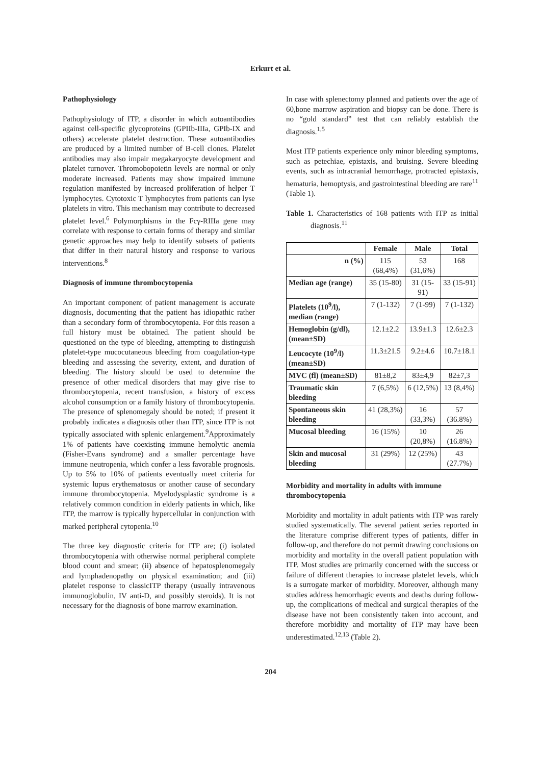Erkurt et al.
Pathophysiology
Pathophysiology of ITP, a disorder in which autoantibodies against cell-specific glycoproteins (GPIIb-IIIa, GPIb-IX and others) accelerate platelet destruction. These autoantibodies are produced by a limited number of B-cell clones. Platelet antibodies may also impair megakaryocyte development and platelet turnover. Thromobopoietin levels are normal or only moderate increased. Patients may show impaired immune regulation manifested by increased proliferation of helper T lymphocytes. Cytotoxic T lymphocytes from patients can lyse platelets in vitro. This mechanism may contribute to decreased platelet level.<sup>6</sup> Polymorphisms in the Fcγ-RIIIa gene may correlate with response to certain forms of therapy and similar genetic approaches may help to identify subsets of patients that differ in their natural history and response to various interventions.<sup>8</sup>
Diagnosis of immune thrombocytopenia
An important component of patient management is accurate diagnosis, documenting that the patient has idiopathic rather than a secondary form of thrombocytopenia. For this reason a full history must be obtained. The patient should be questioned on the type of bleeding, attempting to distinguish platelet-type mucocutaneous bleeding from coagulation-type bleeding and assessing the severity, extent, and duration of bleeding. The history should be used to determine the presence of other medical disorders that may give rise to thrombocytopenia, recent transfusion, a history of excess alcohol consumption or a family history of thrombocytopenia. The presence of splenomegaly should be noted; if present it probably indicates a diagnosis other than ITP, since ITP is not typically associated with splenic enlargement.<sup>9</sup>Approximately 1% of patients have coexisting immune hemolytic anemia (Fisher-Evans syndrome) and a smaller percentage have immune neutropenia, which confer a less favorable prognosis. Up to 5% to 10% of patients eventually meet criteria for systemic lupus erythematosus or another cause of secondary immune thrombocytopenia. Myelodysplastic syndrome is a relatively common condition in elderly patients in which, like ITP, the marrow is typically hypercellular in conjunction with marked peripheral cytopenia.<sup>10</sup>
The three key diagnostic criteria for ITP are; (i) isolated thrombocytopenia with otherwise normal peripheral complete blood count and smear; (ii) absence of hepatosplenomegaly and lymphadenopathy on physical examination; and (iii) platelet response to classicITP therapy (usually intravenous immunoglobulin, IV anti-D, and possibly steroids). It is not necessary for the diagnosis of bone marrow examination.
In case with splenectomy planned and patients over the age of 60,bone marrow aspiration and biopsy can be done. There is no “gold standard” test that can reliably establish the diagnosis.<sup>1,5</sup>
Most ITP patients experience only minor bleeding symptoms, such as petechiae, epistaxis, and bruising. Severe bleeding events, such as intracranial hemorrhage, protracted epistaxis, hematuria, hemoptysis, and gastrointestinal bleeding are rare<sup>11</sup> (Table 1).
Table 1. Characteristics of 168 patients with ITP as initial diagnosis.<sup>11</sup>
| | Female | Male | Total |
| --- | --- | --- | --- |
| n (%) | 115 (68,4%) | 53 (31,6%) | 168 |
| Median age (range) | 35 (15-80) | 31 (15-91) | 33 (15-91) |
| Platelets (10<sup>9</sup>/l), median (range) | 7 (1-132) | 7 (1-99) | 7 (1-132) |
| Hemoglobin (g/dl), (mean±SD) | 12.1±2.2 | 13.9±1.3 | 12.6±2.3 |
| Leucocyte (10<sup>9</sup>/l) (mean±SD) | 11.3±21.5 | 9.2±4.6 | 10.7±18.1 |
| MVC (fl) (mean±SD) | 81±8,2 | 83±4,9 | 82±7,3 |
| Traumatic skin bleeding | 7 (6,5%) | 6 (12,5%) | 13 (8,4%) |
| Spontaneous skin bleeding | 41 (28,3%) | 16 (33,3%) | 57 (36.8%) |
| Mucosal bleeding | 16 (15%) | 10 (20,8%) | 26 (16.8%) |
| Skin and mucosal bleeding | 31 (29%) | 12 (25%) | 43 (27.7%) |
Morbidity and mortality in adults with immune thrombocytopenia
Morbidity and mortality in adult patients with ITP was rarely studied systematically. The several patient series reported in the literature comprise different types of patients, differ in follow-up, and therefore do not permit drawing conclusions on morbidity and mortality in the overall patient population with ITP. Most studies are primarily concerned with the success or failure of different therapies to increase platelet levels, which is a surrogate marker of morbidity. Moreover, although many studies address hemorrhagic events and deaths during follow-up, the complications of medical and surgical therapies of the disease have not been consistently taken into account, and therefore morbidity and mortality of ITP may have been underestimated.<sup>12,13</sup> (Table 2).
204